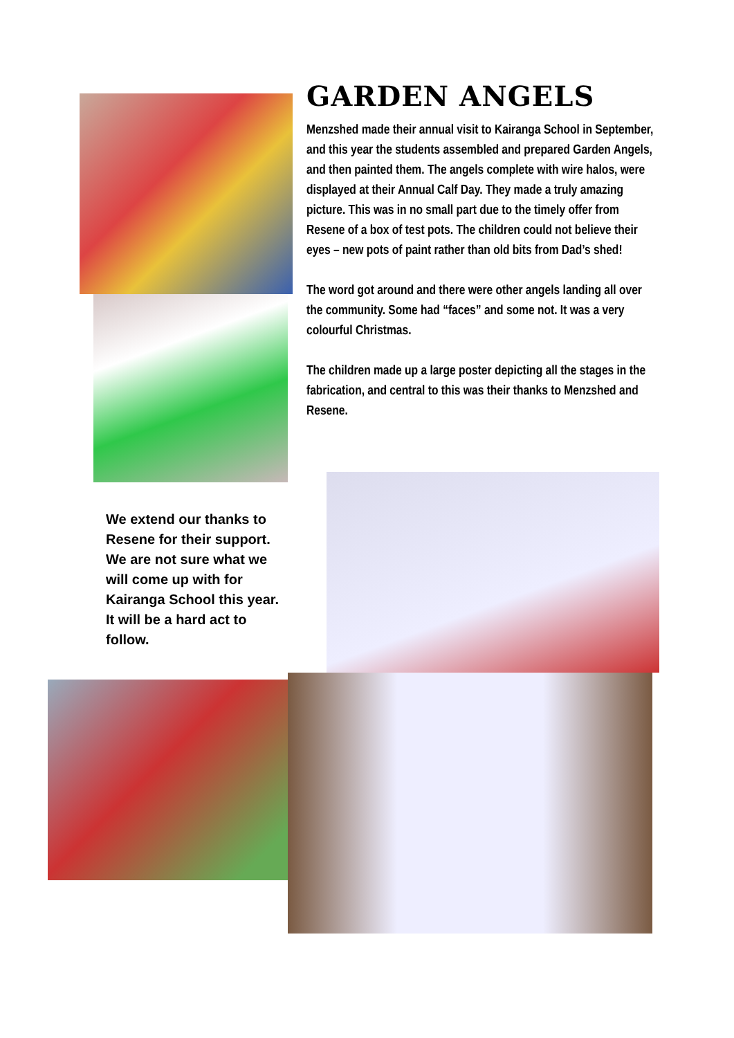GARDEN ANGELS
Menzshed made their annual visit to Kairanga School in September, and this year the students assembled and prepared Garden Angels, and then painted them. The angels complete with wire halos, were displayed at their Annual Calf Day. They made a truly amazing picture. This was in no small part due to the timely offer from Resene of a box of test pots. The children could not believe their eyes – new pots of paint rather than old bits from Dad’s shed!
The word got around and there were other angels landing all over the community. Some had “faces” and some not. It was a very colourful Christmas.
The children made up a large poster depicting all the stages in the fabrication, and central to this was their thanks to Menzshed and Resene.
We extend our thanks to Resene for their support. We are not sure what we will come up with for Kairanga School this year. It will be a hard act to follow.